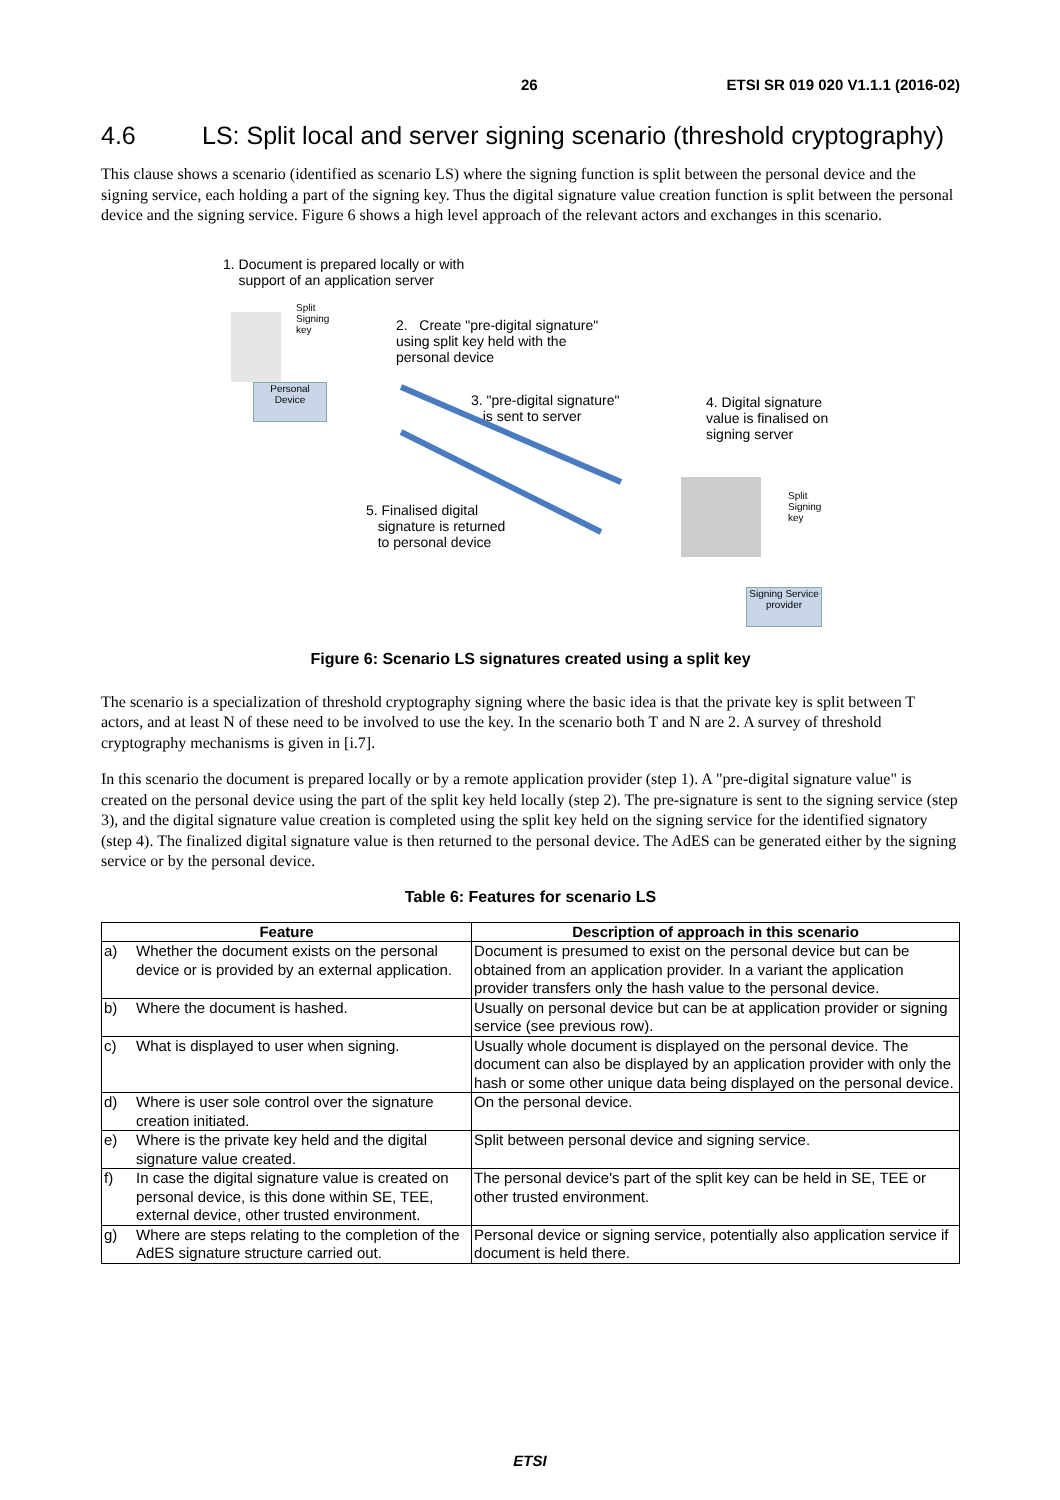26 ETSI SR 019 020 V1.1.1 (2016-02)
4.6 LS: Split local and server signing scenario (threshold cryptography)
This clause shows a scenario (identified as scenario LS) where the signing function is split between the personal device and the signing service, each holding a part of the signing key. Thus the digital signature value creation function is split between the personal device and the signing service. Figure 6 shows a high level approach of the relevant actors and exchanges in this scenario.
1. Document is prepared locally or with
support of an application server
Split
Signing
key
Personal
Device
2. Create "pre-digital signature"
using split key held with the
personal device
3. "pre-digital signature"
is sent to server
4. Digital signature
value is finalised on
signing server
5. Finalised digital
signature is returned
to personal device
Split
Signing
key
Signing Service
provider
Figure 6: Scenario LS signatures created using a split key
The scenario is a specialization of threshold cryptography signing where the basic idea is that the private key is split between T actors, and at least N of these need to be involved to use the key. In the scenario both T and N are 2. A survey of threshold cryptography mechanisms is given in [i.7].
In this scenario the document is prepared locally or by a remote application provider (step 1). A "pre-digital signature value" is created on the personal device using the part of the split key held locally (step 2). The pre-signature is sent to the signing service (step 3), and the digital signature value creation is completed using the split key held on the signing service for the identified signatory (step 4). The finalized digital signature value is then returned to the personal device. The AdES can be generated either by the signing service or by the personal device.
Table 6: Features for scenario LS
| Feature | | Description of approach in this scenario |
| --- | --- | --- |
| a) | Whether the document exists on the personal device or is provided by an external application. | Document is presumed to exist on the personal device but can be obtained from an application provider. In a variant the application provider transfers only the hash value to the personal device. |
| b) | Where the document is hashed. | Usually on personal device but can be at application provider or signing service (see previous row). |
| c) | What is displayed to user when signing. | Usually whole document is displayed on the personal device. The document can also be displayed by an application provider with only the hash or some other unique data being displayed on the personal device. |
| d) | Where is user sole control over the signature creation initiated. | On the personal device. |
| e) | Where is the private key held and the digital signature value created. | Split between personal device and signing service. |
| f) | In case the digital signature value is created on personal device, is this done within SE, TEE, external device, other trusted environment. | The personal device's part of the split key can be held in SE, TEE or other trusted environment. |
| g) | Where are steps relating to the completion of the AdES signature structure carried out. | Personal device or signing service, potentially also application service if document is held there. |
ETSI